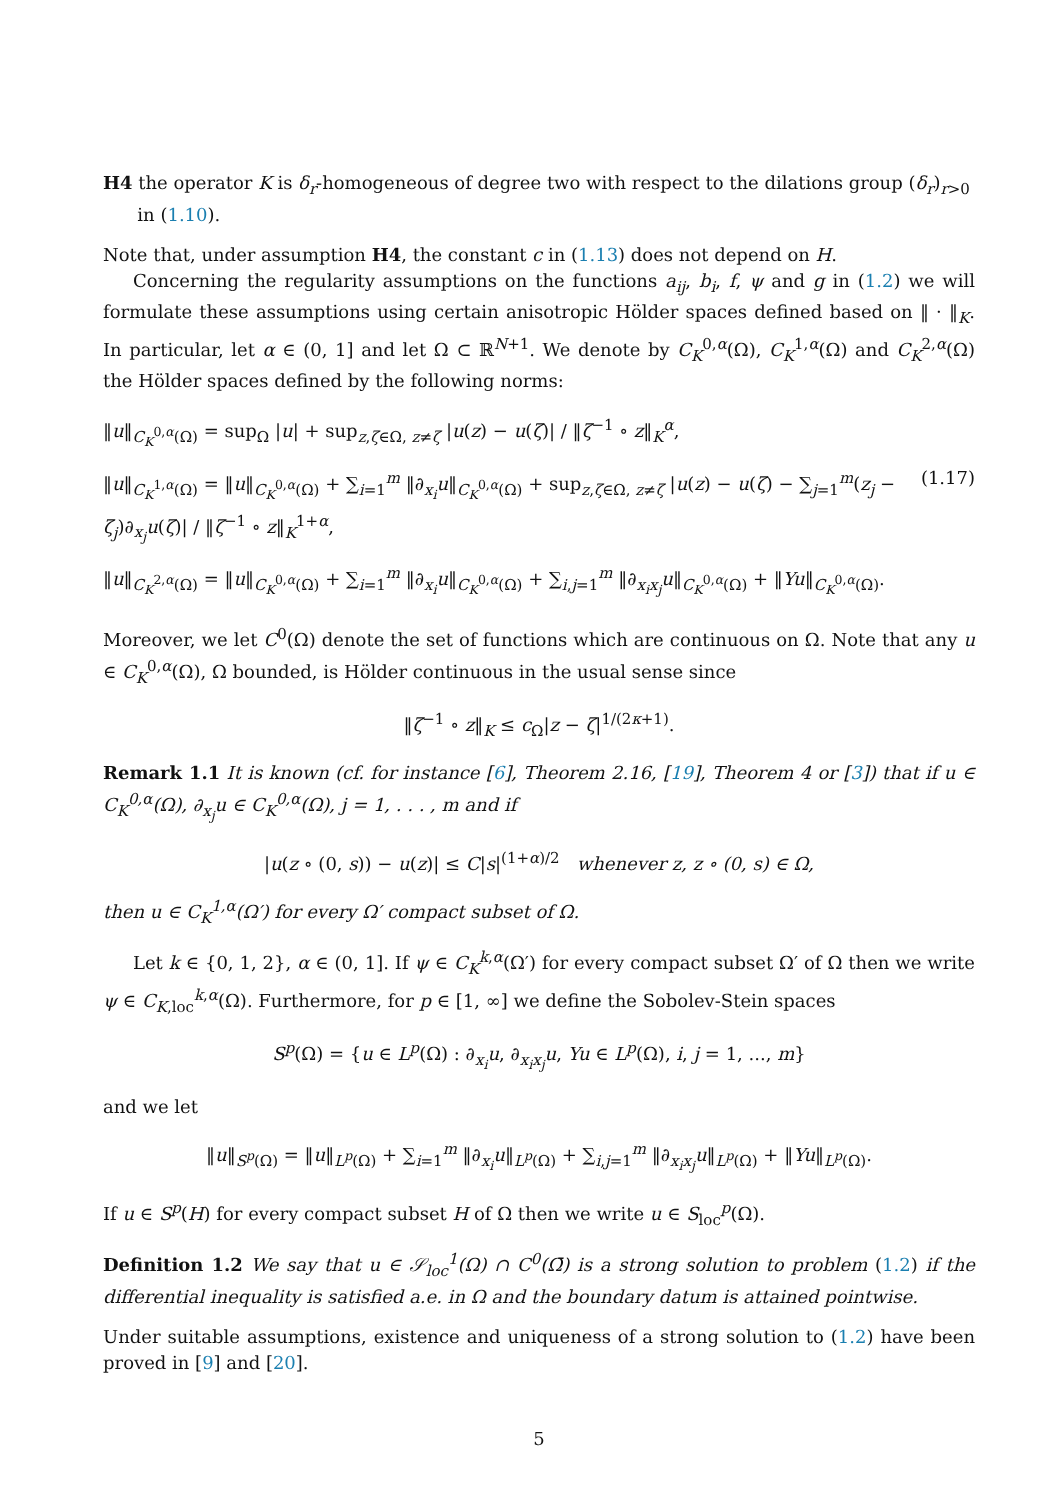H4 the operator K is δ<sub>r</sub>-homogeneous of degree two with respect to the dilations group (δ<sub>r</sub>)<sub>r>0</sub>
in (1.10).
Note that, under assumption H4, the constant c in (1.13) does not depend on H.
Concerning the regularity assumptions on the functions a<sub>ij</sub>, b<sub>i</sub>, f, ψ and g in (1.2) we will formulate these assumptions using certain anisotropic Hölder spaces defined based on ‖ · ‖<sub>K</sub>. In particular, let α ∈ (0, 1] and let Ω ⊂ ℝ<sup>N+1</sup>. We denote by C<sub>K</sub><sup>0,α</sup>(Ω), C<sub>K</sub><sup>1,α</sup>(Ω) and C<sub>K</sub><sup>2,α</sup>(Ω) the Hölder spaces defined by the following norms:
‖u‖<sub>C<sub>K</sub><sup>0,α</sup>(Ω)</sub> = sup<sub>Ω</sub> |u| + sup<sub>z,ζ∈Ω, z≠ζ</sub> |u(z) − u(ζ)| / ‖ζ<sup>−1</sup> ∘ z‖<sub>K</sub><sup>α</sup>,
(1.17) ‖u‖<sub>C<sub>K</sub><sup>1,α</sup>(Ω)</sub> = ‖u‖<sub>C<sub>K</sub><sup>0,α</sup>(Ω)</sub> + ∑<sub>i=1</sub><sup>m</sup> ‖∂<sub>x<sub>i</sub></sub>u‖<sub>C<sub>K</sub><sup>0,α</sup>(Ω)</sub> + sup<sub>z,ζ∈Ω, z≠ζ</sub> |u(z) − u(ζ) − ∑<sub>j=1</sub><sup>m</sup>(z<sub>j</sub> − ζ<sub>j</sub>)∂<sub>x<sub>j</sub></sub>u(ζ)| / ‖ζ<sup>−1</sup> ∘ z‖<sub>K</sub><sup>1+α</sup>,
‖u‖<sub>C<sub>K</sub><sup>2,α</sup>(Ω)</sub> = ‖u‖<sub>C<sub>K</sub><sup>0,α</sup>(Ω)</sub> + ∑<sub>i=1</sub><sup>m</sup> ‖∂<sub>x<sub>i</sub></sub>u‖<sub>C<sub>K</sub><sup>0,α</sup>(Ω)</sub> + ∑<sub>i,j=1</sub><sup>m</sup> ‖∂<sub>x<sub>i</sub>x<sub>j</sub></sub>u‖<sub>C<sub>K</sub><sup>0,α</sup>(Ω)</sub> + ‖Yu‖<sub>C<sub>K</sub><sup>0,α</sup>(Ω)</sub>.
Moreover, we let C<sup>0</sup>(Ω) denote the set of functions which are continuous on Ω. Note that any u ∈ C<sub>K</sub><sup>0,α</sup>(Ω), Ω bounded, is Hölder continuous in the usual sense since
‖ζ<sup>−1</sup> ∘ z‖<sub>K</sub> ≤ c<sub>Ω</sub>|z − ζ|<sup>1/(2κ+1)</sup>.
Remark 1.1 It is known (cf. for instance [6], Theorem 2.16, [19], Theorem 4 or [3]) that if u ∈ C<sub>K</sub><sup>0,α</sup>(Ω), ∂<sub>x<sub>j</sub></sub>u ∈ C<sub>K</sub><sup>0,α</sup>(Ω), j = 1, . . . , m and if
|u(z ∘ (0, s)) − u(z)| ≤ C|s|<sup>(1+α)/2</sup> whenever z, z ∘ (0, s) ∈ Ω,
then u ∈ C<sub>K</sub><sup>1,α</sup>(Ω′) for every Ω′ compact subset of Ω.
Let k ∈ {0, 1, 2}, α ∈ (0, 1]. If ψ ∈ C<sub>K</sub><sup>k,α</sup>(Ω′) for every compact subset Ω′ of Ω then we write ψ ∈ C<sub>K,loc</sub><sup>k,α</sup>(Ω). Furthermore, for p ∈ [1, ∞] we define the Sobolev-Stein spaces
S<sup>p</sup>(Ω) = {u ∈ L<sup>p</sup>(Ω) : ∂<sub>x<sub>i</sub></sub>u, ∂<sub>x<sub>i</sub>x<sub>j</sub></sub>u, Yu ∈ L<sup>p</sup>(Ω), i, j = 1, ..., m}
and we let
‖u‖<sub>S<sup>p</sup>(Ω)</sub> = ‖u‖<sub>L<sup>p</sup>(Ω)</sub> + ∑<sub>i=1</sub><sup>m</sup> ‖∂<sub>x<sub>i</sub></sub>u‖<sub>L<sup>p</sup>(Ω)</sub> + ∑<sub>i,j=1</sub><sup>m</sup> ‖∂<sub>x<sub>i</sub>x<sub>j</sub></sub>u‖<sub>L<sup>p</sup>(Ω)</sub> + ‖Yu‖<sub>L<sup>p</sup>(Ω)</sub>.
If u ∈ S<sup>p</sup>(H) for every compact subset H of Ω then we write u ∈ S<sub>loc</sub><sup>p</sup>(Ω).
Definition 1.2 We say that u ∈ 𝒮<sub>loc</sub><sup>1</sup>(Ω) ∩ C<sup>0</sup>(Ω̄) is a strong solution to problem (1.2) if the differential inequality is satisfied a.e. in Ω and the boundary datum is attained pointwise.
Under suitable assumptions, existence and uniqueness of a strong solution to (1.2) have been proved in [9] and [20].
5